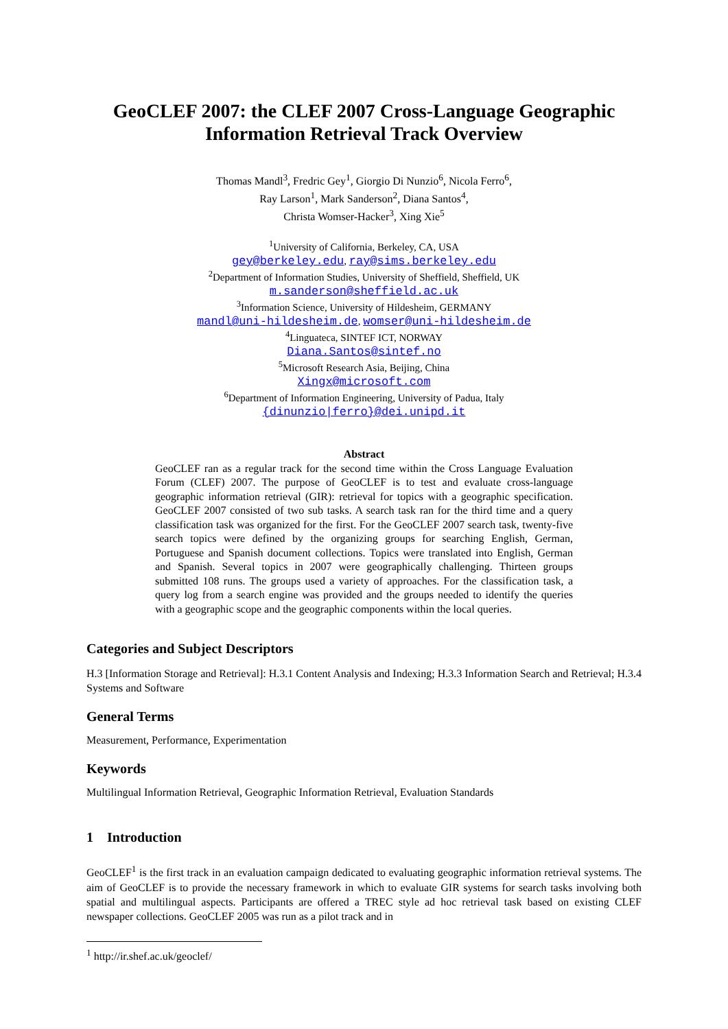GeoCLEF 2007: the CLEF 2007 Cross-Language Geographic Information Retrieval Track Overview
Thomas Mandl<sup>3</sup>, Fredric Gey<sup>1</sup>, Giorgio Di Nunzio<sup>6</sup>, Nicola Ferro<sup>6</sup>,
Ray Larson<sup>1</sup>, Mark Sanderson<sup>2</sup>, Diana Santos<sup>4</sup>,
Christa Womser-Hacker<sup>3</sup>, Xing Xie<sup>5</sup>
<sup>1</sup> University of California, Berkeley, CA, USA
gey@berkeley.edu, ray@sims.berkeley.edu
<sup>2</sup> Department of Information Studies, University of Sheffield, Sheffield, UK
m.sanderson@sheffield.ac.uk
<sup>3</sup> Information Science, University of Hildesheim, GERMANY
mandl@uni-hildesheim.de, womser@uni-hildesheim.de
<sup>4</sup> Linguateca, SINTEF ICT, NORWAY
Diana.Santos@sintef.no
<sup>5</sup> Microsoft Research Asia, Beijing, China
Xingx@microsoft.com
<sup>6</sup> Department of Information Engineering, University of Padua, Italy
{dinunzio|ferro}@dei.unipd.it
Abstract
GeoCLEF ran as a regular track for the second time within the Cross Language Evaluation Forum (CLEF) 2007. The purpose of GeoCLEF is to test and evaluate cross-language geographic information retrieval (GIR): retrieval for topics with a geographic specification. GeoCLEF 2007 consisted of two sub tasks. A search task ran for the third time and a query classification task was organized for the first. For the GeoCLEF 2007 search task, twenty-five search topics were defined by the organizing groups for searching English, German, Portuguese and Spanish document collections. Topics were translated into English, German and Spanish. Several topics in 2007 were geographically challenging. Thirteen groups submitted 108 runs. The groups used a variety of approaches. For the classification task, a query log from a search engine was provided and the groups needed to identify the queries with a geographic scope and the geographic components within the local queries.
Categories and Subject Descriptors
H.3 [Information Storage and Retrieval]: H.3.1 Content Analysis and Indexing; H.3.3 Information Search and Retrieval; H.3.4 Systems and Software
General Terms
Measurement, Performance, Experimentation
Keywords
Multilingual Information Retrieval, Geographic Information Retrieval, Evaluation Standards
1 Introduction
GeoCLEF<sup>1</sup> is the first track in an evaluation campaign dedicated to evaluating geographic information retrieval systems. The aim of GeoCLEF is to provide the necessary framework in which to evaluate GIR systems for search tasks involving both spatial and multilingual aspects. Participants are offered a TREC style ad hoc retrieval task based on existing CLEF newspaper collections. GeoCLEF 2005 was run as a pilot track and in
<sup>1</sup> http://ir.shef.ac.uk/geoclef/